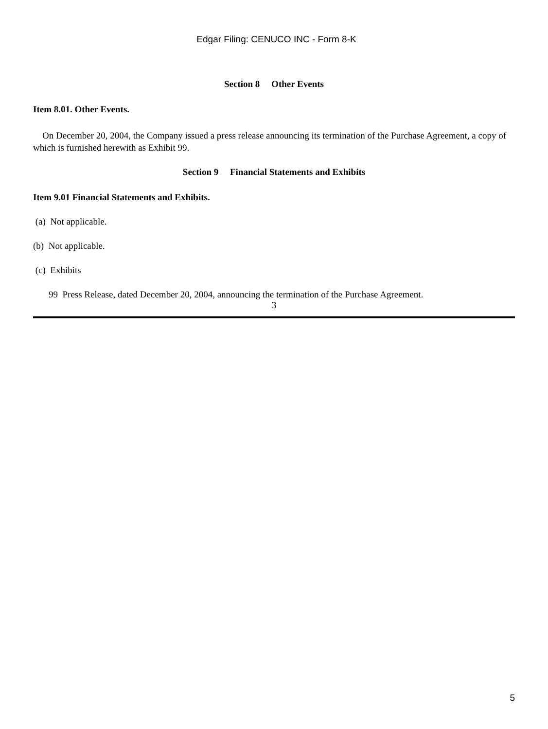Edgar Filing: CENUCO INC - Form 8-K
Section 8 Other Events
Item 8.01. Other Events.
On December 20, 2004, the Company issued a press release announcing its termination of the Purchase Agreement, a copy of which is furnished herewith as Exhibit 99.
Section 9 Financial Statements and Exhibits
Item 9.01 Financial Statements and Exhibits.
(a) Not applicable.
(b) Not applicable.
(c) Exhibits
99 Press Release, dated December 20, 2004, announcing the termination of the Purchase Agreement.
3
5